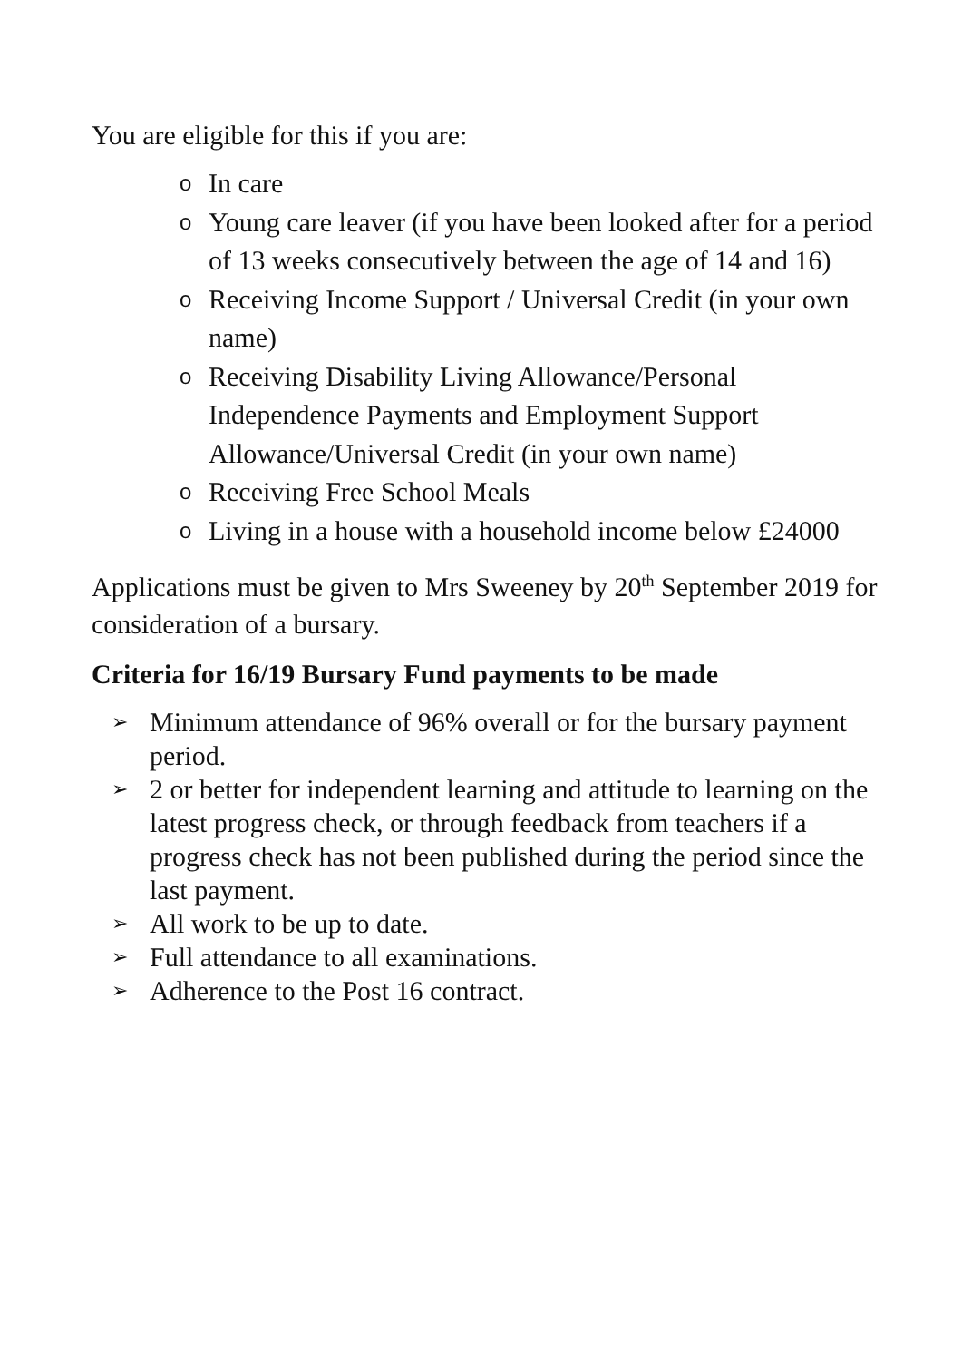You are eligible for this if you are:
o In care
o Young care leaver (if you have been looked after for a period of 13 weeks consecutively between the age of 14 and 16)
o Receiving Income Support / Universal Credit (in your own name)
o Receiving Disability Living Allowance/Personal Independence Payments and Employment Support Allowance/Universal Credit (in your own name)
o Receiving Free School Meals
o Living in a house with a household income below £24000
Applications must be given to Mrs Sweeney by 20<sup>th</sup> September 2019 for consideration of a bursary.
Criteria for 16/19 Bursary Fund payments to be made
➢ Minimum attendance of 96% overall or for the bursary payment period.
➢ 2 or better for independent learning and attitude to learning on the latest progress check, or through feedback from teachers if a progress check has not been published during the period since the last payment.
➢ All work to be up to date.
➢ Full attendance to all examinations.
➢ Adherence to the Post 16 contract.